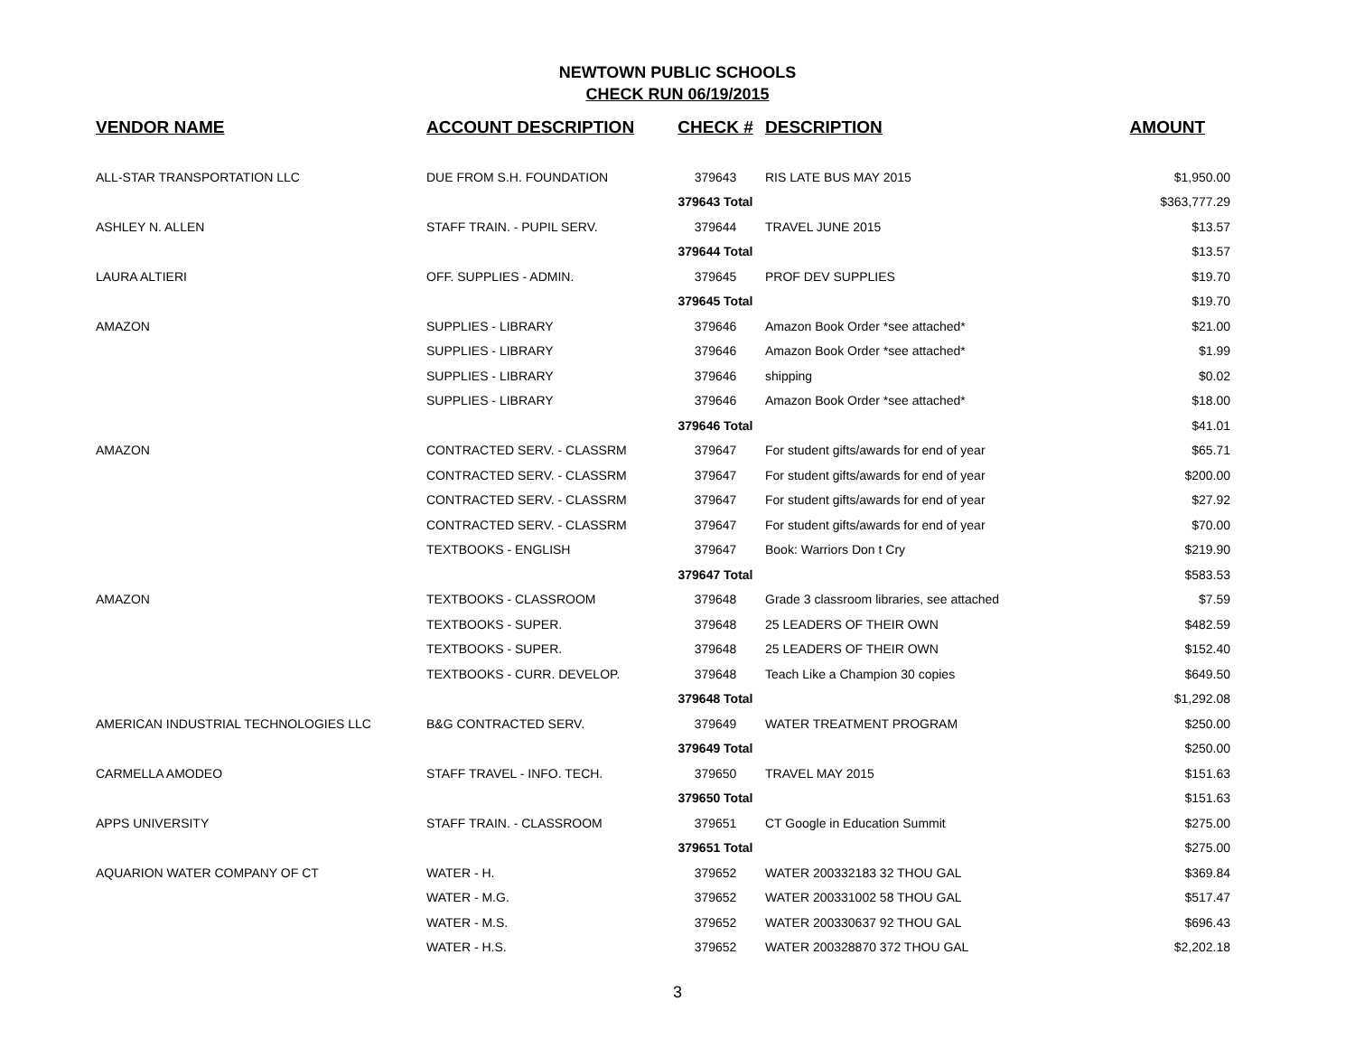NEWTOWN PUBLIC SCHOOLS
CHECK RUN 06/19/2015
| VENDOR NAME | ACCOUNT DESCRIPTION | CHECK # | DESCRIPTION | AMOUNT |
| --- | --- | --- | --- | --- |
| ALL-STAR TRANSPORTATION LLC | DUE FROM S.H. FOUNDATION | 379643 | RIS LATE BUS MAY 2015 | $1,950.00 |
| | | 379643 Total | | $363,777.29 |
| ASHLEY N. ALLEN | STAFF TRAIN. - PUPIL SERV. | 379644 | TRAVEL JUNE 2015 | $13.57 |
| | | 379644 Total | | $13.57 |
| LAURA ALTIERI | OFF. SUPPLIES - ADMIN. | 379645 | PROF DEV SUPPLIES | $19.70 |
| | | 379645 Total | | $19.70 |
| AMAZON | SUPPLIES - LIBRARY | 379646 | Amazon Book Order *see attached* | $21.00 |
| | SUPPLIES - LIBRARY | 379646 | Amazon Book Order *see attached* | $1.99 |
| | SUPPLIES - LIBRARY | 379646 | shipping | $0.02 |
| | SUPPLIES - LIBRARY | 379646 | Amazon Book Order *see attached* | $18.00 |
| | | 379646 Total | | $41.01 |
| AMAZON | CONTRACTED SERV. - CLASSRM | 379647 | For student gifts/awards for end of year | $65.71 |
| | CONTRACTED SERV. - CLASSRM | 379647 | For student gifts/awards for end of year | $200.00 |
| | CONTRACTED SERV. - CLASSRM | 379647 | For student gifts/awards for end of year | $27.92 |
| | CONTRACTED SERV. - CLASSRM | 379647 | For student gifts/awards for end of year | $70.00 |
| | TEXTBOOKS - ENGLISH | 379647 | Book: Warriors Don t Cry | $219.90 |
| | | 379647 Total | | $583.53 |
| AMAZON | TEXTBOOKS - CLASSROOM | 379648 | Grade 3 classroom libraries, see attached | $7.59 |
| | TEXTBOOKS - SUPER. | 379648 | 25 LEADERS OF THEIR OWN | $482.59 |
| | TEXTBOOKS - SUPER. | 379648 | 25 LEADERS OF THEIR OWN | $152.40 |
| | TEXTBOOKS - CURR. DEVELOP. | 379648 | Teach Like a Champion 30 copies | $649.50 |
| | | 379648 Total | | $1,292.08 |
| AMERICAN INDUSTRIAL TECHNOLOGIES LLC | B&G CONTRACTED SERV. | 379649 | WATER TREATMENT PROGRAM | $250.00 |
| | | 379649 Total | | $250.00 |
| CARMELLA AMODEO | STAFF TRAVEL - INFO. TECH. | 379650 | TRAVEL MAY 2015 | $151.63 |
| | | 379650 Total | | $151.63 |
| APPS UNIVERSITY | STAFF TRAIN. - CLASSROOM | 379651 | CT Google in Education Summit | $275.00 |
| | | 379651 Total | | $275.00 |
| AQUARION WATER COMPANY OF CT | WATER - H. | 379652 | WATER 200332183 32 THOU GAL | $369.84 |
| | WATER - M.G. | 379652 | WATER 200331002 58 THOU GAL | $517.47 |
| | WATER - M.S. | 379652 | WATER 200330637 92 THOU GAL | $696.43 |
| | WATER - H.S. | 379652 | WATER 200328870 372 THOU GAL | $2,202.18 |
3